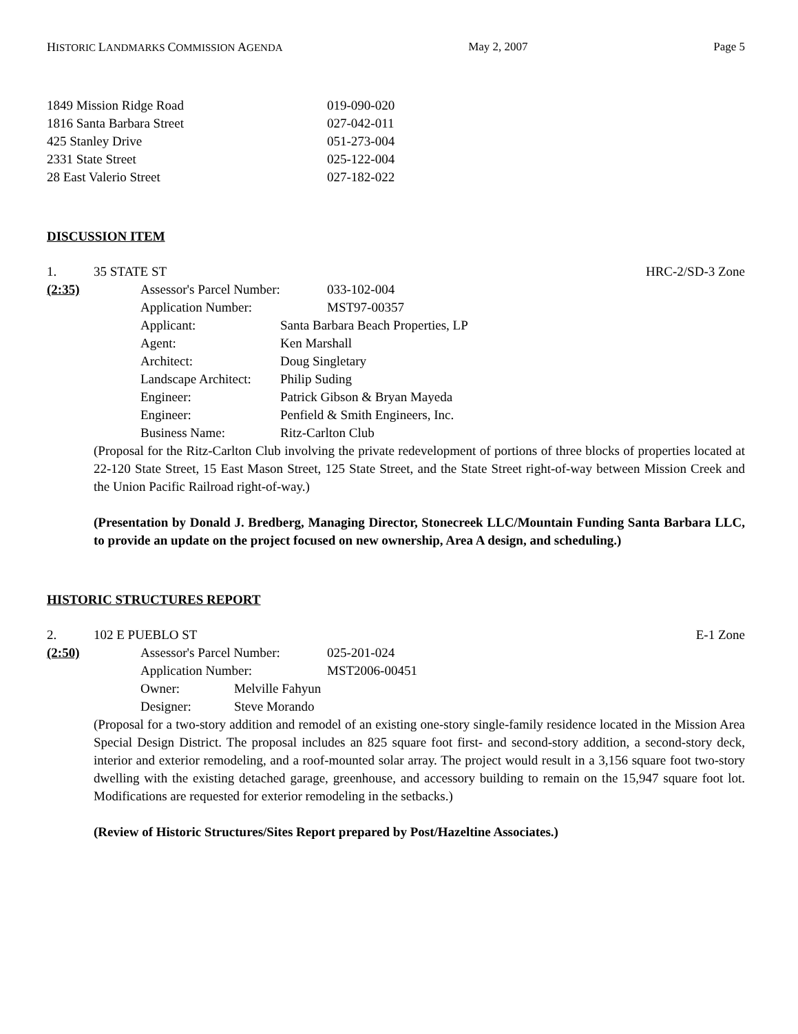HISTORIC LANDMARKS COMMISSION AGENDA May 2, 2007 Page 5
| 1849 Mission Ridge Road | 019-090-020 |
| 1816 Santa Barbara Street | 027-042-011 |
| 425 Stanley Drive | 051-273-004 |
| 2331 State Street | 025-122-004 |
| 28 East Valerio Street | 027-182-022 |
DISCUSSION ITEM
1. 35 STATE ST HRC-2/SD-3 Zone
(2:35) Assessor's Parcel Number: 033-102-004
Application Number: MST97-00357
Applicant: Santa Barbara Beach Properties, LP
Agent: Ken Marshall
Architect: Doug Singletary
Landscape Architect: Philip Suding
Engineer: Patrick Gibson & Bryan Mayeda
Engineer: Penfield & Smith Engineers, Inc.
Business Name: Ritz-Carlton Club
(Proposal for the Ritz-Carlton Club involving the private redevelopment of portions of three blocks of properties located at 22-120 State Street, 15 East Mason Street, 125 State Street, and the State Street right-of-way between Mission Creek and the Union Pacific Railroad right-of-way.)
(Presentation by Donald J. Bredberg, Managing Director, Stonecreek LLC/Mountain Funding Santa Barbara LLC, to provide an update on the project focused on new ownership, Area A design, and scheduling.)
HISTORIC STRUCTURES REPORT
2. 102 E PUEBLO ST E-1 Zone
(2:50) Assessor's Parcel Number: 025-201-024
Application Number: MST2006-00451
Owner: Melville Fahyun
Designer: Steve Morando
(Proposal for a two-story addition and remodel of an existing one-story single-family residence located in the Mission Area Special Design District. The proposal includes an 825 square foot first- and second-story addition, a second-story deck, interior and exterior remodeling, and a roof-mounted solar array. The project would result in a 3,156 square foot two-story dwelling with the existing detached garage, greenhouse, and accessory building to remain on the 15,947 square foot lot. Modifications are requested for exterior remodeling in the setbacks.)
(Review of Historic Structures/Sites Report prepared by Post/Hazeltine Associates.)